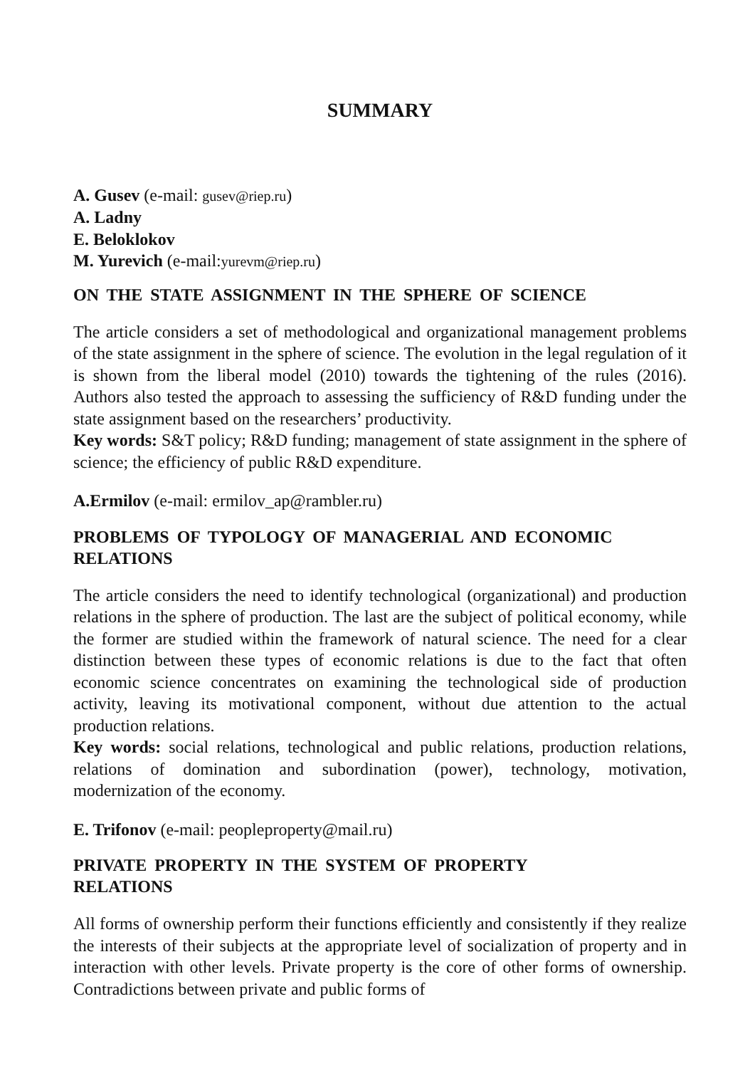SUMMARY
A. Gusev (e-mail: gusev@riep.ru)
A. Ladny
E. Beloklokov
M. Yurevich (e-mail:yurevm@riep.ru)
ON THE STATE ASSIGNMENT IN THE SPHERE OF SCIENCE
The article considers a set of methodological and organizational management problems of the state assignment in the sphere of science. The evolution in the legal regulation of it is shown from the liberal model (2010) towards the tightening of the rules (2016). Authors also tested the approach to assessing the sufficiency of R&D funding under the state assignment based on the researchers’ productivity.
Key words: S&T policy; R&D funding; management of state assignment in the sphere of science; the efficiency of public R&D expenditure.
A.Ermilov (e-mail: ermilov_ap@rambler.ru)
PROBLEMS OF TYPOLOGY OF MANAGERIAL AND ECONOMIC RELATIONS
The article considers the need to identify technological (organizational) and production relations in the sphere of production. The last are the subject of political economy, while the former are studied within the framework of natural science. The need for a clear distinction between these types of economic relations is due to the fact that often economic science concentrates on examining the technological side of production activity, leaving its motivational component, without due attention to the actual production relations.
Key words: social relations, technological and public relations, production relations, relations of domination and subordination (power), technology, motivation, modernization of the economy.
E. Trifonov (e-mail: peopleproperty@mail.ru)
PRIVATE PROPERTY IN THE SYSTEM OF PROPERTY
RELATIONS
All forms of ownership perform their functions efficiently and consistently if they realize the interests of their subjects at the appropriate level of socialization of property and in interaction with other levels. Private property is the core of other forms of ownership. Contradictions between private and public forms of